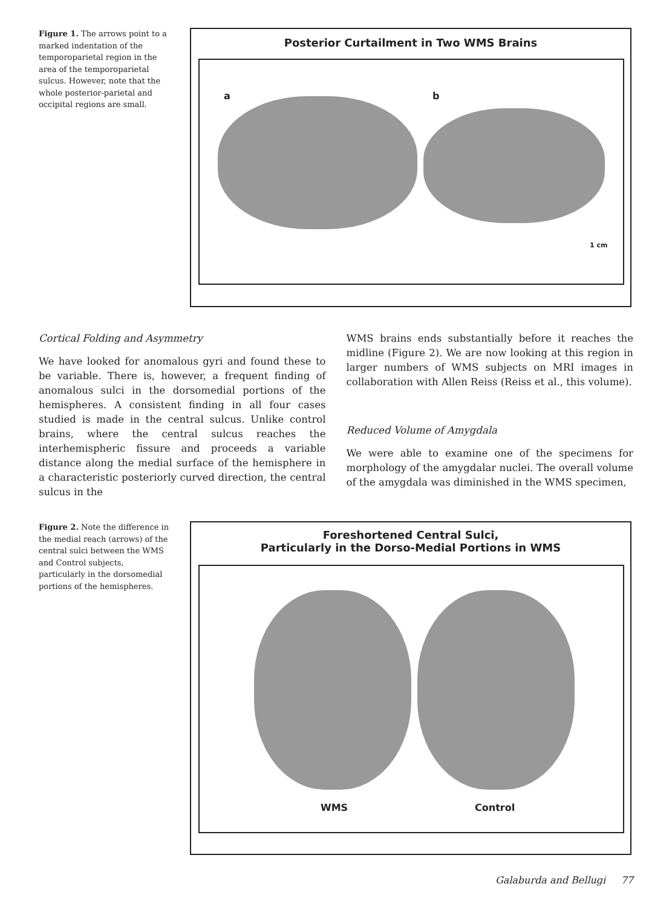Figure 1. The arrows point to a marked indentation of the temporoparietal region in the area of the temporoparietal sulcus. However, note that the whole posterior-parietal and occipital regions are small.
Posterior Curtailment in Two WMS Brains
a b
1 cm
Cortical Folding and Asymmetry
We have looked for anomalous gyri and found these to be variable. There is, however, a frequent finding of anomalous sulci in the dorsomedial portions of the hemispheres. A consistent finding in all four cases studied is made in the central sulcus. Unlike control brains, where the central sulcus reaches the interhemispheric fissure and proceeds a variable distance along the medial surface of the hemisphere in a characteristic posteriorly curved direction, the central sulcus in the
WMS brains ends substantially before it reaches the midline (Figure 2). We are now looking at this region in larger numbers of WMS subjects on MRI images in collaboration with Allen Reiss (Reiss et al., this volume).
Reduced Volume of Amygdala
We were able to examine one of the specimens for morphology of the amygdalar nuclei. The overall volume of the amygdala was diminished in the WMS specimen,
Figure 2. Note the difference in the medial reach (arrows) of the central sulci between the WMS and Control subjects, particularly in the dorsomedial portions of the hemispheres.
Foreshortened Central Sulci,
Particularly in the Dorso-Medial Portions in WMS
WMS Control
Galaburda and Bellugi 77